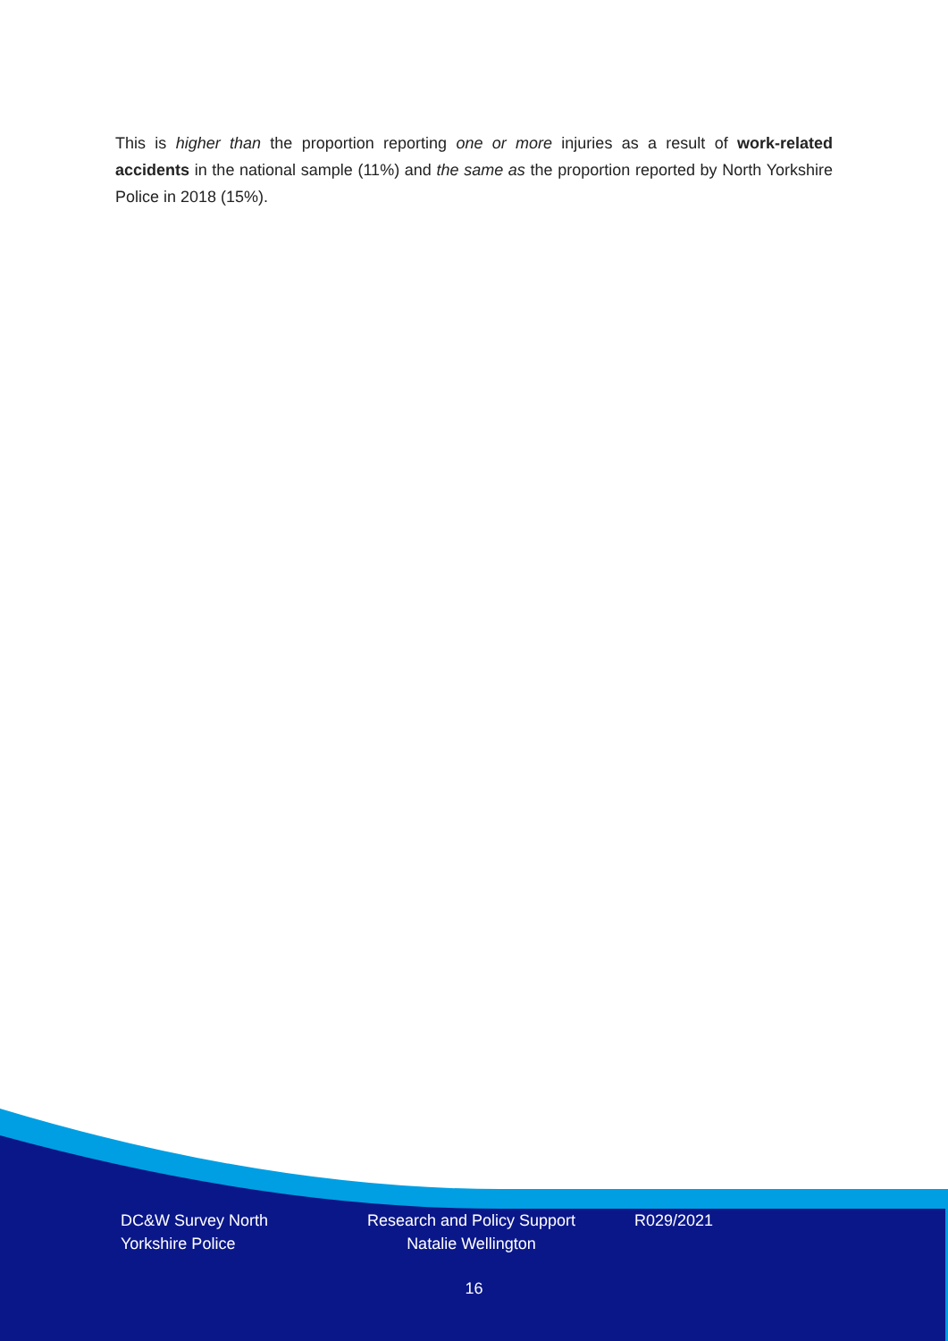This is higher than the proportion reporting one or more injuries as a result of work-related accidents in the national sample (11%) and the same as the proportion reported by North Yorkshire Police in 2018 (15%).
DC&W Survey North Yorkshire Police
Research and Policy Support Natalie Wellington
R029/2021
16